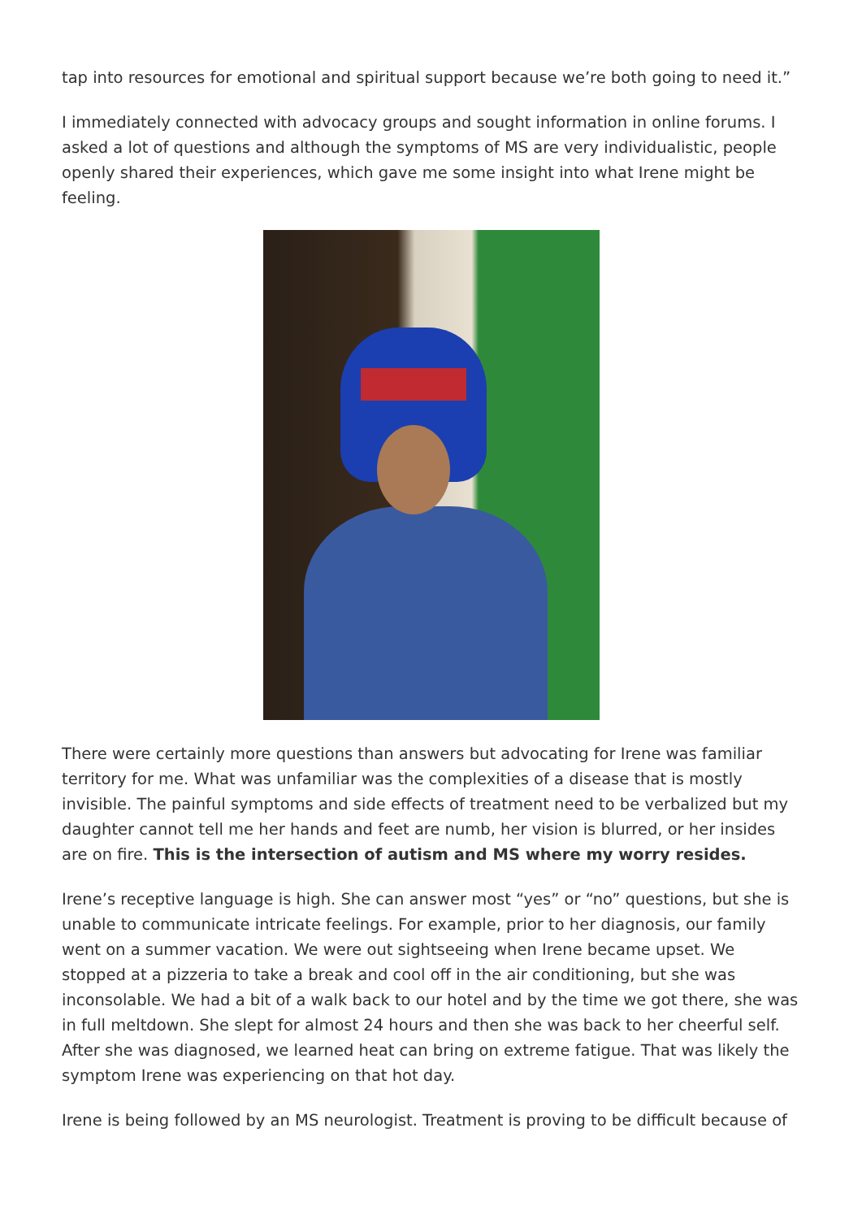tap into resources for emotional and spiritual support because we’re both going to need it.”
I immediately connected with advocacy groups and sought information in online forums. I asked a lot of questions and although the symptoms of MS are very individualistic, people openly shared their experiences, which gave me some insight into what Irene might be feeling.
There were certainly more questions than answers but advocating for Irene was familiar territory for me. What was unfamiliar was the complexities of a disease that is mostly invisible. The painful symptoms and side effects of treatment need to be verbalized but my daughter cannot tell me her hands and feet are numb, her vision is blurred, or her insides are on fire. This is the intersection of autism and MS where my worry resides.
Irene’s receptive language is high. She can answer most “yes” or “no” questions, but she is unable to communicate intricate feelings. For example, prior to her diagnosis, our family went on a summer vacation. We were out sightseeing when Irene became upset. We stopped at a pizzeria to take a break and cool off in the air conditioning, but she was inconsolable. We had a bit of a walk back to our hotel and by the time we got there, she was in full meltdown. She slept for almost 24 hours and then she was back to her cheerful self. After she was diagnosed, we learned heat can bring on extreme fatigue. That was likely the symptom Irene was experiencing on that hot day.
Irene is being followed by an MS neurologist. Treatment is proving to be difficult because of